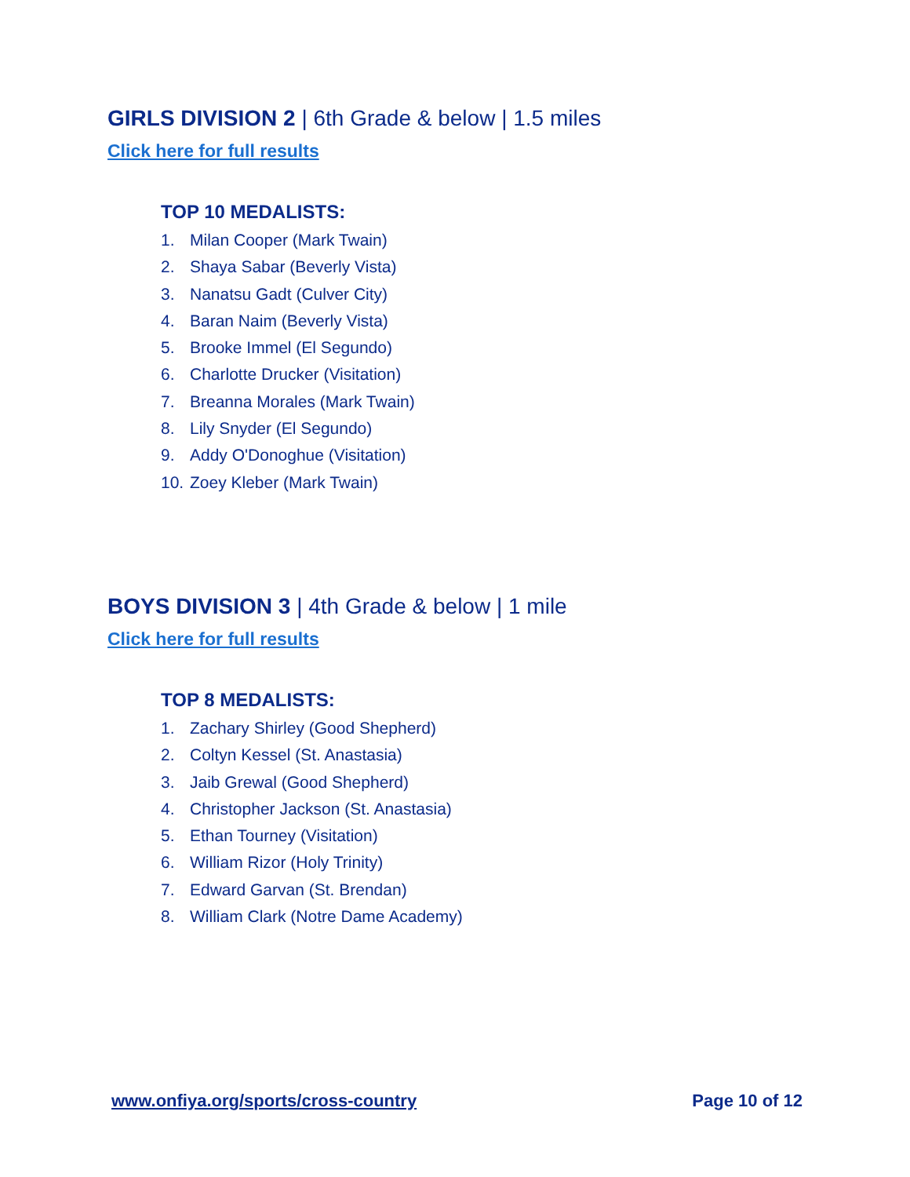GIRLS DIVISION 2 | 6th Grade & below | 1.5 miles
Click here for full results
TOP 10 MEDALISTS:
1. Milan Cooper (Mark Twain)
2. Shaya Sabar (Beverly Vista)
3. Nanatsu Gadt (Culver City)
4. Baran Naim (Beverly Vista)
5. Brooke Immel (El Segundo)
6. Charlotte Drucker (Visitation)
7. Breanna Morales (Mark Twain)
8. Lily Snyder (El Segundo)
9. Addy O'Donoghue (Visitation)
10. Zoey Kleber (Mark Twain)
BOYS DIVISION 3 | 4th Grade & below | 1 mile
Click here for full results
TOP 8 MEDALISTS:
1. Zachary Shirley (Good Shepherd)
2. Coltyn Kessel (St. Anastasia)
3. Jaib Grewal (Good Shepherd)
4. Christopher Jackson (St. Anastasia)
5. Ethan Tourney (Visitation)
6. William Rizor (Holy Trinity)
7. Edward Garvan (St. Brendan)
8. William Clark (Notre Dame Academy)
www.onfiya.org/sports/cross-country Page 10 of 12